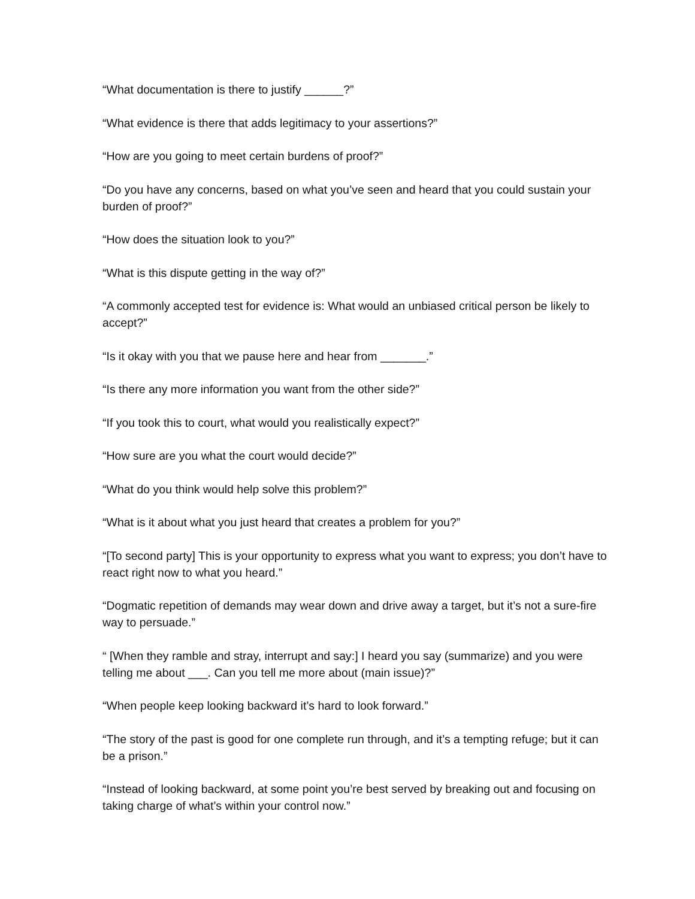“What documentation is there to justify ______?”
“What evidence is there that adds legitimacy to your assertions?”
“How are you going to meet certain burdens of proof?”
“Do you have any concerns, based on what you’ve seen and heard that you could sustain your burden of proof?”
“How does the situation look to you?”
“What is this dispute getting in the way of?”
“A commonly accepted test for evidence is: What would an unbiased critical person be likely to accept?”
“Is it okay with you that we pause here and hear from _______.”
“Is there any more information you want from the other side?”
“If you took this to court, what would you realistically expect?”
“How sure are you what the court would decide?”
“What do you think would help solve this problem?”
“What is it about what you just heard that creates a problem for you?”
“[To second party] This is your opportunity to express what you want to express; you don’t have to react right now to what you heard.”
“Dogmatic repetition of demands may wear down and drive away a target, but it’s not a sure-fire way to persuade.”
“ [When they ramble and stray, interrupt and say:] I heard you say (summarize) and you were telling me about ___. Can you tell me more about (main issue)?”
“When people keep looking backward it’s hard to look forward.”
“The story of the past is good for one complete run through, and it’s a tempting refuge; but it can be a prison.”
“Instead of looking backward, at some point you’re best served by breaking out and focusing on taking charge of what’s within your control now.”